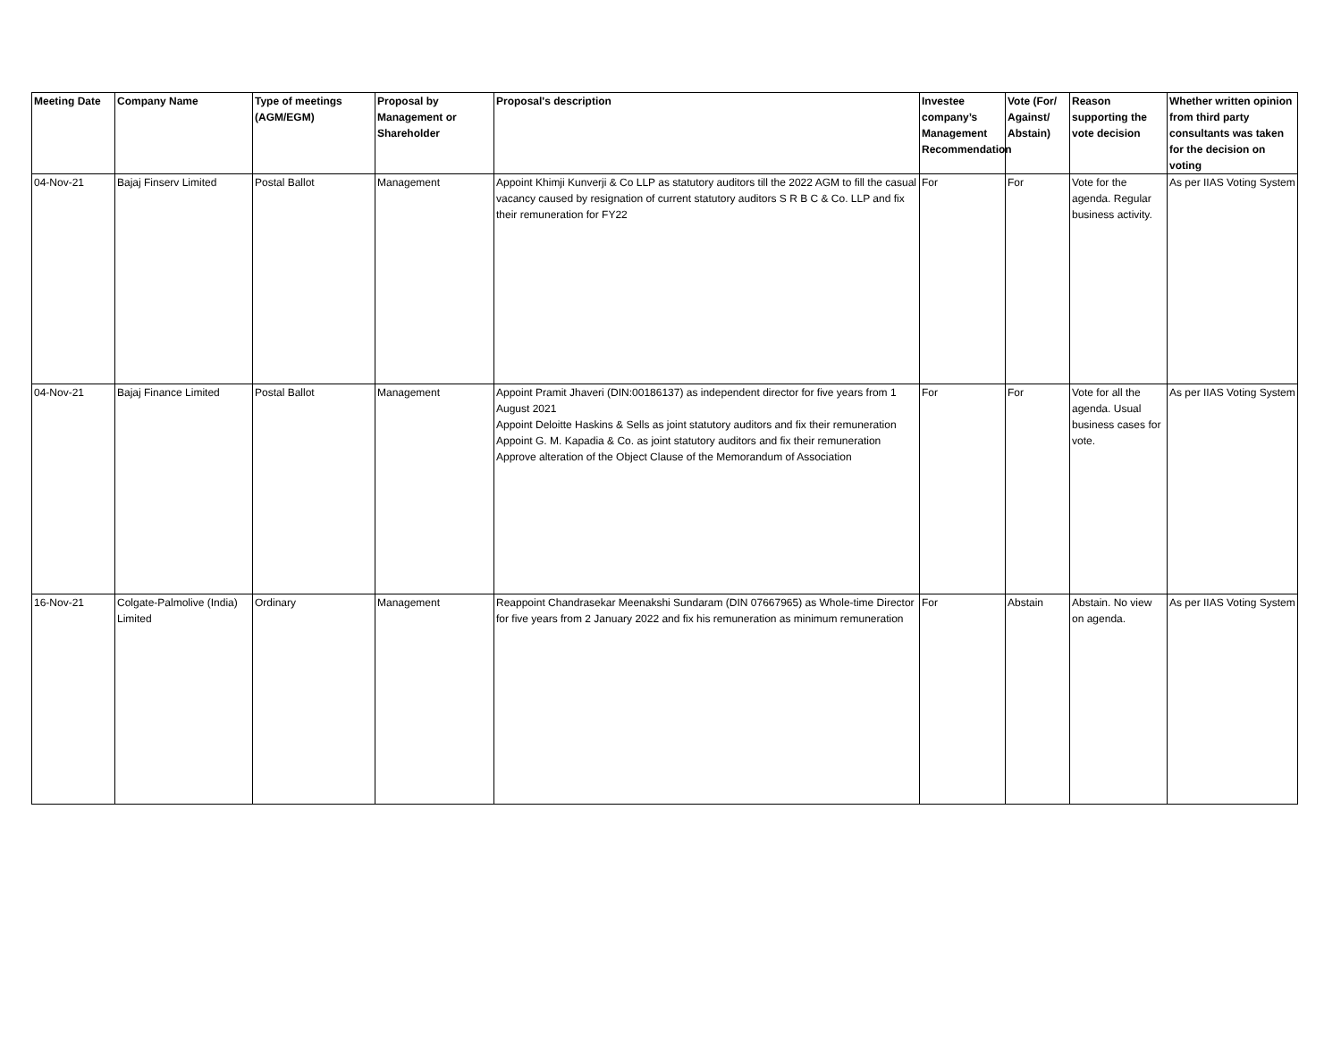| Meeting Date | Company Name | Type of meetings (AGM/EGM) | Proposal by Management or Shareholder | Proposal's description | Investee company’s Management Recommendation | Vote (For/ Against/ Abstain) | Reason supporting the vote decision | Whether written opinion from third party consultants was taken for the decision on voting |
| --- | --- | --- | --- | --- | --- | --- | --- | --- |
| 04-Nov-21 | Bajaj Finserv Limited | Postal Ballot | Management | Appoint Khimji Kunverji & Co LLP as statutory auditors till the 2022 AGM to fill the casual vacancy caused by resignation of current statutory auditors S R B C & Co. LLP and fix their remuneration for FY22 | For | For | Vote for the agenda. Regular business activity. | As per IIAS Voting System |
| 04-Nov-21 | Bajaj Finance Limited | Postal Ballot | Management | Appoint Pramit Jhaveri (DIN:00186137) as independent director for five years from 1 August 2021 Appoint Deloitte Haskins & Sells as joint statutory auditors and fix their remuneration Appoint G. M. Kapadia & Co. as joint statutory auditors and fix their remuneration Approve alteration of the Object Clause of the Memorandum of Association | For | For | Vote for all the agenda. Usual business cases for vote. | As per IIAS Voting System |
| 16-Nov-21 | Colgate-Palmolive (India) Limited | Ordinary | Management | Reappoint Chandrasekar Meenakshi Sundaram (DIN 07667965) as Whole-time Director for five years from 2 January 2022 and fix his remuneration as minimum remuneration | For | Abstain | Abstain. No view on agenda. | As per IIAS Voting System |